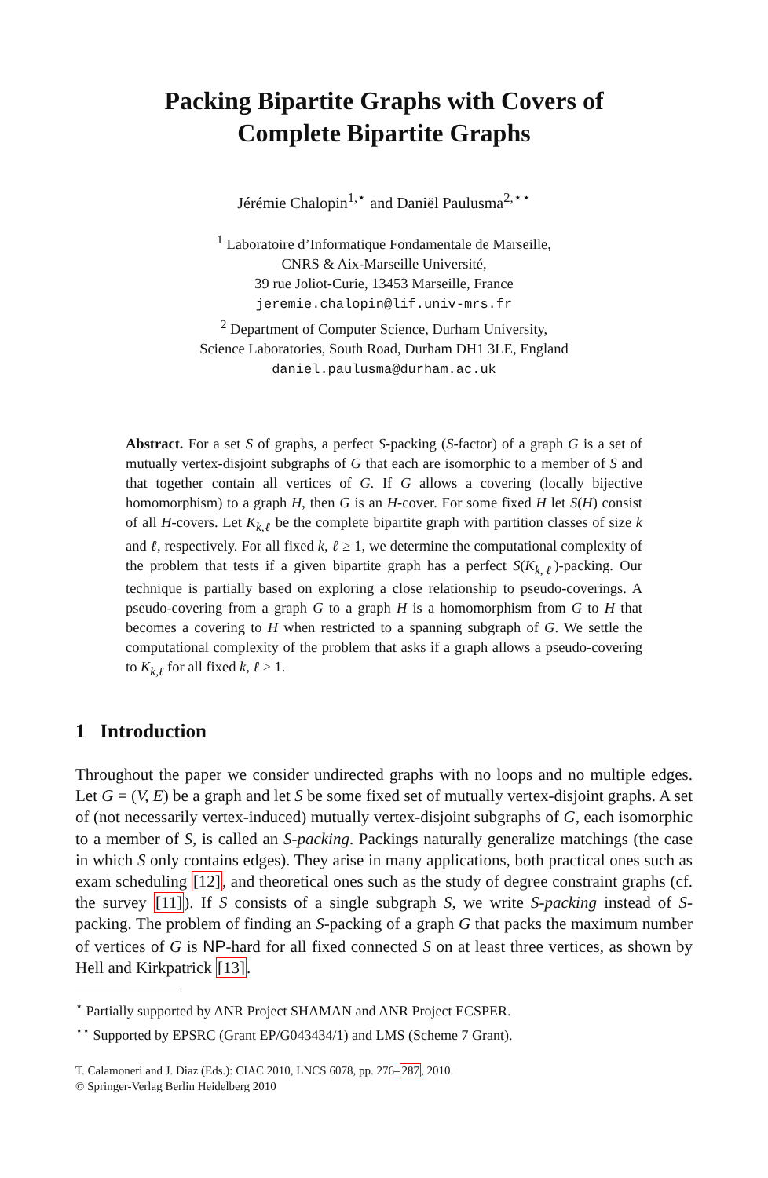Packing Bipartite Graphs with Covers of
Complete Bipartite Graphs
Jérémie Chalopin<sup>1,⋆</sup> and Daniël Paulusma<sup>2,⋆⋆</sup>
<sup>1</sup> Laboratoire d’Informatique Fondamentale de Marseille,
CNRS & Aix-Marseille Université,
39 rue Joliot-Curie, 13453 Marseille, France
jeremie.chalopin@lif.univ-mrs.fr
<sup>2</sup> Department of Computer Science, Durham University,
Science Laboratories, South Road, Durham DH1 3LE, England
daniel.paulusma@durham.ac.uk
Abstract. For a set S of graphs, a perfect S-packing (S-factor) of a graph G is a set of mutually vertex-disjoint subgraphs of G that each are isomorphic to a member of S and that together contain all vertices of G. If G allows a covering (locally bijective homomorphism) to a graph H, then G is an H-cover. For some fixed H let S(H) consist of all H-covers. Let K<sub>k,ℓ</sub> be the complete bipartite graph with partition classes of size k and ℓ, respectively. For all fixed k, ℓ ≥ 1, we determine the computational complexity of the problem that tests if a given bipartite graph has a perfect S(K<sub>k,ℓ</sub>)-packing. Our technique is partially based on exploring a close relationship to pseudo-coverings. A pseudo-covering from a graph G to a graph H is a homomorphism from G to H that becomes a covering to H when restricted to a spanning subgraph of G. We settle the computational complexity of the problem that asks if a graph allows a pseudo-covering to K<sub>k,ℓ</sub> for all fixed k, ℓ ≥ 1.
1 Introduction
Throughout the paper we consider undirected graphs with no loops and no multiple edges. Let G = (V, E) be a graph and let S be some fixed set of mutually vertex-disjoint graphs. A set of (not necessarily vertex-induced) mutually vertex-disjoint subgraphs of G, each isomorphic to a member of S, is called an S-packing. Packings naturally generalize matchings (the case in which S only contains edges). They arise in many applications, both practical ones such as exam scheduling [12], and theoretical ones such as the study of degree constraint graphs (cf. the survey [11]). If S consists of a single subgraph S, we write S-packing instead of S-packing. The problem of finding an S-packing of a graph G that packs the maximum number of vertices of G is NP-hard for all fixed connected S on at least three vertices, as shown by Hell and Kirkpatrick [13].
<sup>⋆</sup> Partially supported by ANR Project SHAMAN and ANR Project ECSPER.
<sup>⋆⋆</sup> Supported by EPSRC (Grant EP/G043434/1) and LMS (Scheme 7 Grant).
T. Calamoneri and J. Diaz (Eds.): CIAC 2010, LNCS 6078, pp. 276–287, 2010.
© Springer-Verlag Berlin Heidelberg 2010